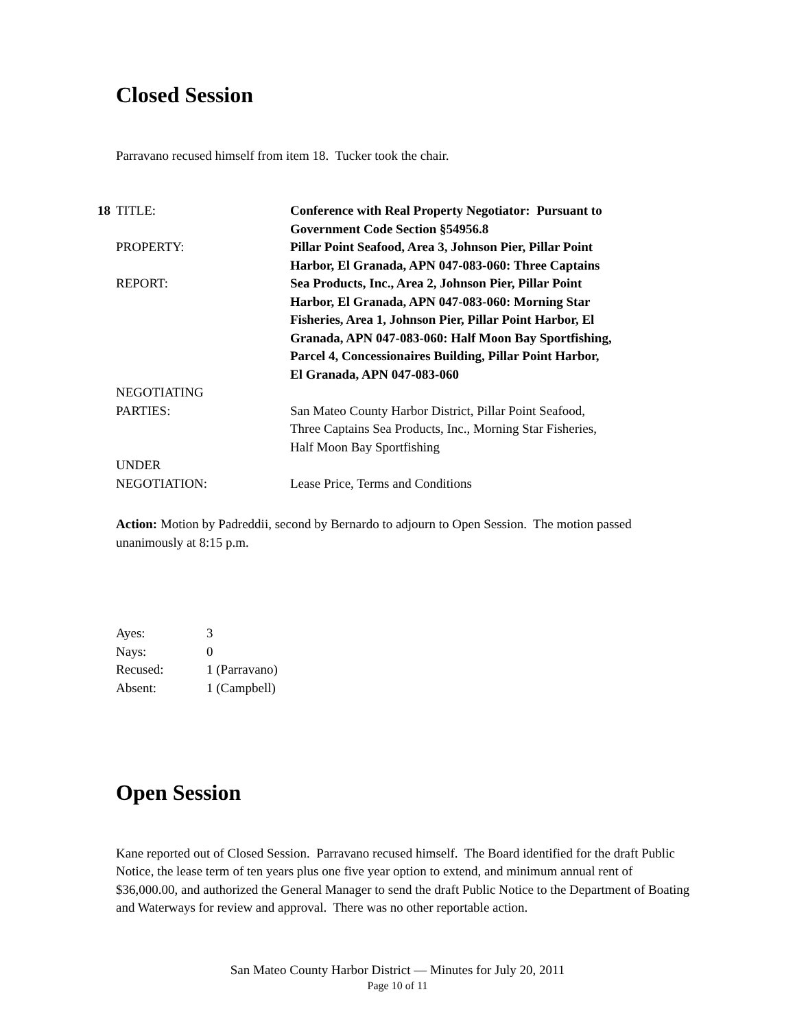Closed Session
Parravano recused himself from item 18. Tucker took the chair.
| 18 | TITLE: | Conference with Real Property Negotiator: Pursuant to Government Code Section §54956.8 |
| | PROPERTY: REPORT: | Pillar Point Seafood, Area 3, Johnson Pier, Pillar Point Harbor, El Granada, APN 047-083-060: Three Captains Sea Products, Inc., Area 2, Johnson Pier, Pillar Point Harbor, El Granada, APN 047-083-060: Morning Star Fisheries, Area 1, Johnson Pier, Pillar Point Harbor, El Granada, APN 047-083-060: Half Moon Bay Sportfishing, Parcel 4, Concessionaires Building, Pillar Point Harbor, El Granada, APN 047-083-060 |
| | NEGOTIATING PARTIES: | San Mateo County Harbor District, Pillar Point Seafood, Three Captains Sea Products, Inc., Morning Star Fisheries, Half Moon Bay Sportfishing |
| | UNDER NEGOTIATION: | Lease Price, Terms and Conditions |
Action: Motion by Padreddii, second by Bernardo to adjourn to Open Session. The motion passed unanimously at 8:15 p.m.
| Ayes: | 3 |
| Nays: | 0 |
| Recused: | 1 (Parravano) |
| Absent: | 1 (Campbell) |
Open Session
Kane reported out of Closed Session. Parravano recused himself. The Board identified for the draft Public Notice, the lease term of ten years plus one five year option to extend, and minimum annual rent of $36,000.00, and authorized the General Manager to send the draft Public Notice to the Department of Boating and Waterways for review and approval. There was no other reportable action.
San Mateo County Harbor District — Minutes for July 20, 2011
Page 10 of 11